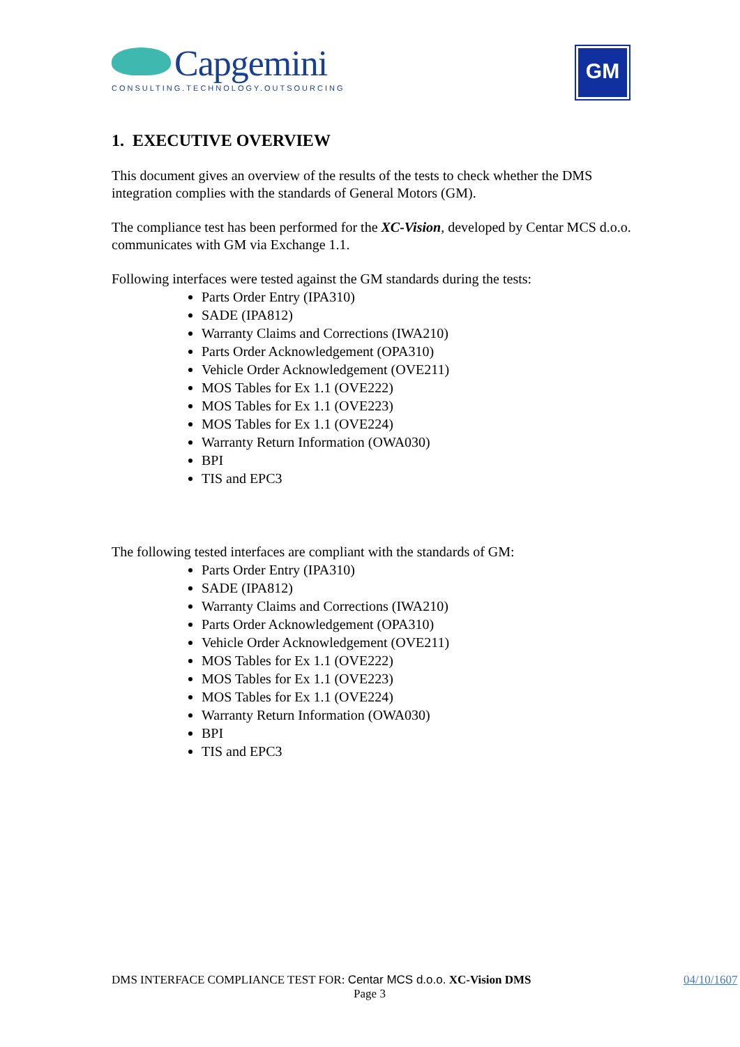Capgemini
CONSULTING.TECHNOLOGY.OUTSOURCING
GM
1. EXECUTIVE OVERVIEW
This document gives an overview of the results of the tests to check whether the DMS integration complies with the standards of General Motors (GM).
The compliance test has been performed for the XC-Vision, developed by Centar MCS d.o.o. communicates with GM via Exchange 1.1.
Following interfaces were tested against the GM standards during the tests:
Parts Order Entry (IPA310)
SADE (IPA812)
Warranty Claims and Corrections (IWA210)
Parts Order Acknowledgement (OPA310)
Vehicle Order Acknowledgement (OVE211)
MOS Tables for Ex 1.1 (OVE222)
MOS Tables for Ex 1.1 (OVE223)
MOS Tables for Ex 1.1 (OVE224)
Warranty Return Information (OWA030)
BPI
TIS and EPC3
The following tested interfaces are compliant with the standards of GM:
Parts Order Entry (IPA310)
SADE (IPA812)
Warranty Claims and Corrections (IWA210)
Parts Order Acknowledgement (OPA310)
Vehicle Order Acknowledgement (OVE211)
MOS Tables for Ex 1.1 (OVE222)
MOS Tables for Ex 1.1 (OVE223)
MOS Tables for Ex 1.1 (OVE224)
Warranty Return Information (OWA030)
BPI
TIS and EPC3
DMS INTERFACE COMPLIANCE TEST FOR: Centar MCS d.o.o. XC-Vision DMS
04/10/1607
Page 3